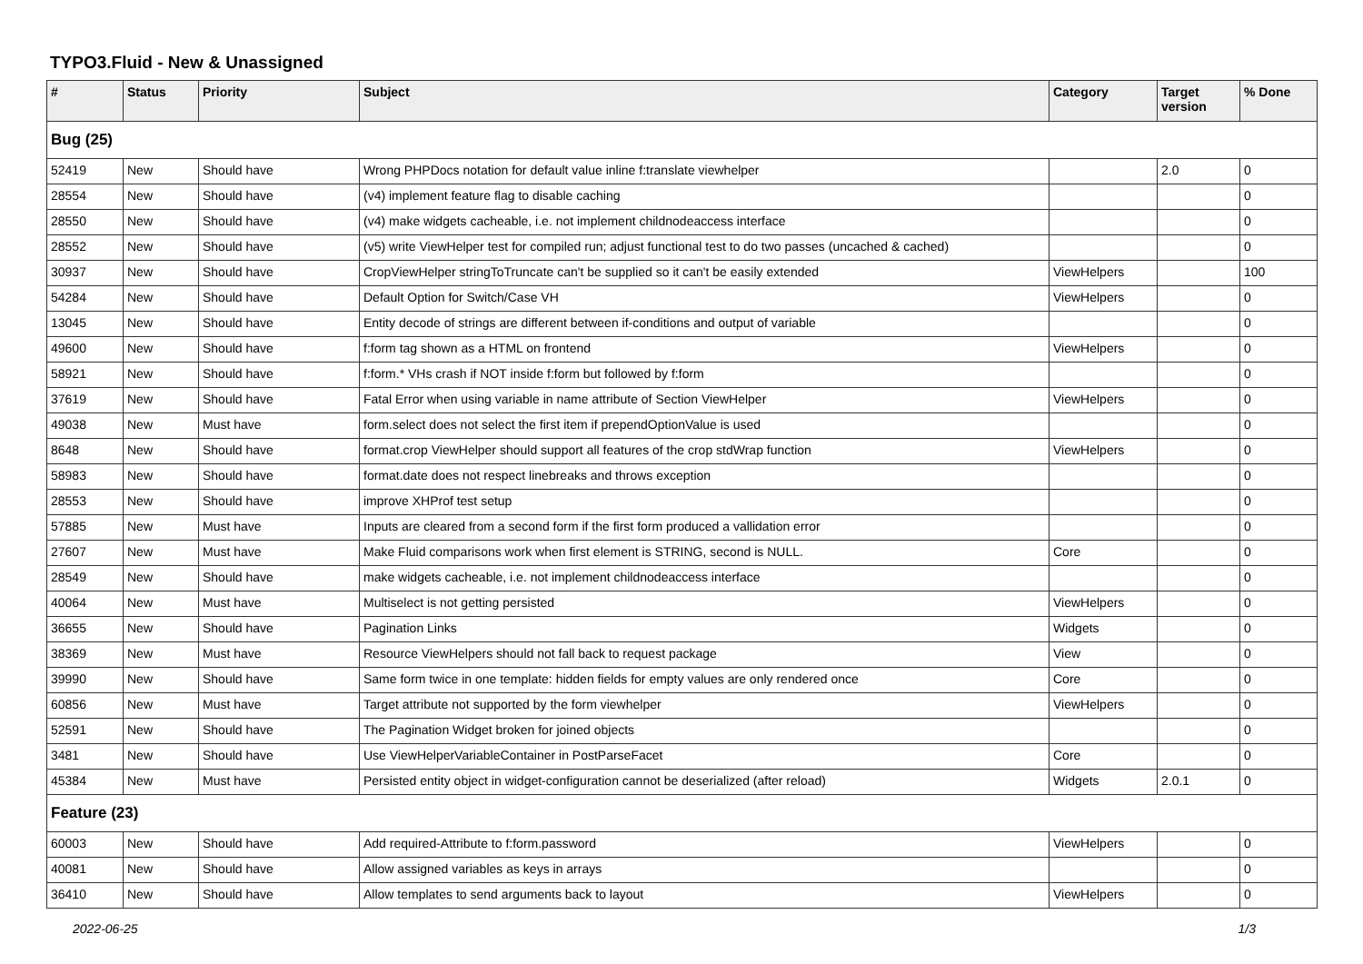TYPO3.Fluid - New & Unassigned
| # | Status | Priority | Subject | Category | Target version | % Done |
| --- | --- | --- | --- | --- | --- | --- |
| Bug (25) | | | | | | |
| 52419 | New | Should have | Wrong PHPDocs notation for default value inline f:translate viewhelper | | 2.0 | 0 |
| 28554 | New | Should have | (v4) implement feature flag to disable caching | | | 0 |
| 28550 | New | Should have | (v4) make widgets cacheable, i.e. not implement childnodeaccess interface | | | 0 |
| 28552 | New | Should have | (v5) write ViewHelper test for compiled run; adjust functional test to do two passes (uncached & cached) | | | 0 |
| 30937 | New | Should have | CropViewHelper stringToTruncate can't be supplied so it can't be easily extended | ViewHelpers | | 100 |
| 54284 | New | Should have | Default Option for Switch/Case VH | ViewHelpers | | 0 |
| 13045 | New | Should have | Entity decode of strings are different between if-conditions and output of variable | | | 0 |
| 49600 | New | Should have | f:form tag shown as a HTML on frontend | ViewHelpers | | 0 |
| 58921 | New | Should have | f:form.* VHs crash if NOT inside f:form but followed by f:form | | | 0 |
| 37619 | New | Should have | Fatal Error when using variable in name attribute of Section ViewHelper | ViewHelpers | | 0 |
| 49038 | New | Must have | form.select does not select the first item if prependOptionValue is used | | | 0 |
| 8648 | New | Should have | format.crop ViewHelper should support all features of the crop stdWrap function | ViewHelpers | | 0 |
| 58983 | New | Should have | format.date does not respect linebreaks and throws exception | | | 0 |
| 28553 | New | Should have | improve XHProf test setup | | | 0 |
| 57885 | New | Must have | Inputs are cleared from a second form if the first form produced a vallidation error | | | 0 |
| 27607 | New | Must have | Make Fluid comparisons work when first element is STRING, second is NULL. | Core | | 0 |
| 28549 | New | Should have | make widgets cacheable, i.e. not implement childnodeaccess interface | | | 0 |
| 40064 | New | Must have | Multiselect is not getting persisted | ViewHelpers | | 0 |
| 36655 | New | Should have | Pagination Links | Widgets | | 0 |
| 38369 | New | Must have | Resource ViewHelpers should not fall back to request package | View | | 0 |
| 39990 | New | Should have | Same form twice in one template: hidden fields for empty values are only rendered once | Core | | 0 |
| 60856 | New | Must have | Target attribute not supported by the form viewhelper | ViewHelpers | | 0 |
| 52591 | New | Should have | The Pagination Widget broken for joined objects | | | 0 |
| 3481 | New | Should have | Use ViewHelperVariableContainer in PostParseFacet | Core | | 0 |
| 45384 | New | Must have | Persisted entity object in widget-configuration cannot be deserialized (after reload) | Widgets | 2.0.1 | 0 |
| Feature (23) | | | | | | |
| 60003 | New | Should have | Add required-Attribute to f:form.password | ViewHelpers | | 0 |
| 40081 | New | Should have | Allow assigned variables as keys in arrays | | | 0 |
| 36410 | New | Should have | Allow templates to send arguments back to layout | ViewHelpers | | 0 |
2022-06-25 1/3